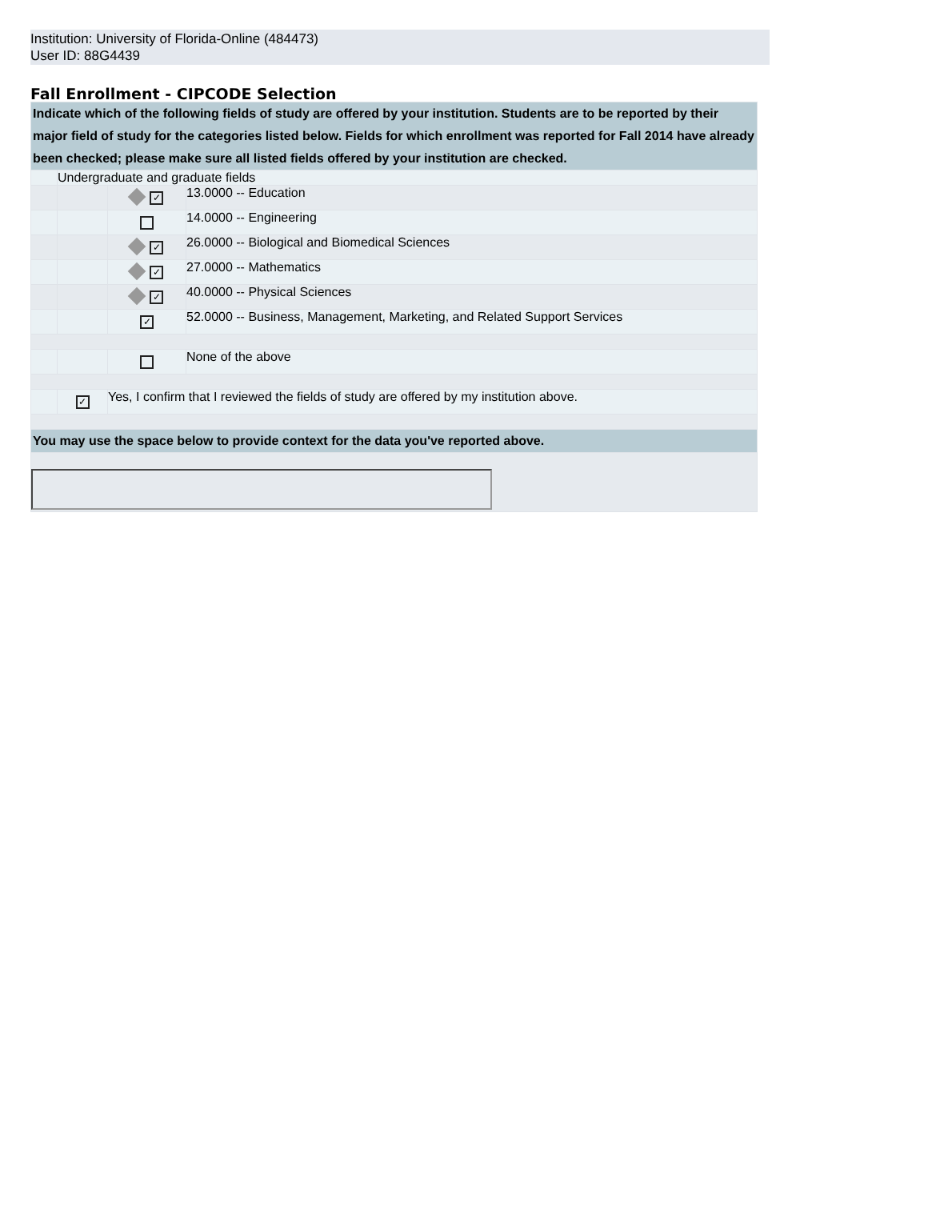Institution: University of Florida-Online (484473)
User ID: 88G4439
Fall Enrollment - CIPCODE Selection
| Indicate which of the following fields of study are offered by your institution. Students are to be reported by their major field of study for the categories listed below. Fields for which enrollment was reported for Fall 2014 have already been checked; please make sure all listed fields offered by your institution are checked. | | | |
| | Undergraduate and graduate fields | | |
| | | ✓ | 13.0000 -- Education |
| | | | 14.0000 -- Engineering |
| | | ✓ | 26.0000 -- Biological and Biomedical Sciences |
| | | ✓ | 27.0000 -- Mathematics |
| | | ✓ | 40.0000 -- Physical Sciences |
| | | ✓ | 52.0000 -- Business, Management, Marketing, and Related Support Services |
| | | | None of the above |
| | ✓ | Yes, I confirm that I reviewed the fields of study are offered by my institution above. | |
| You may use the space below to provide context for the data you've reported above. | | | |